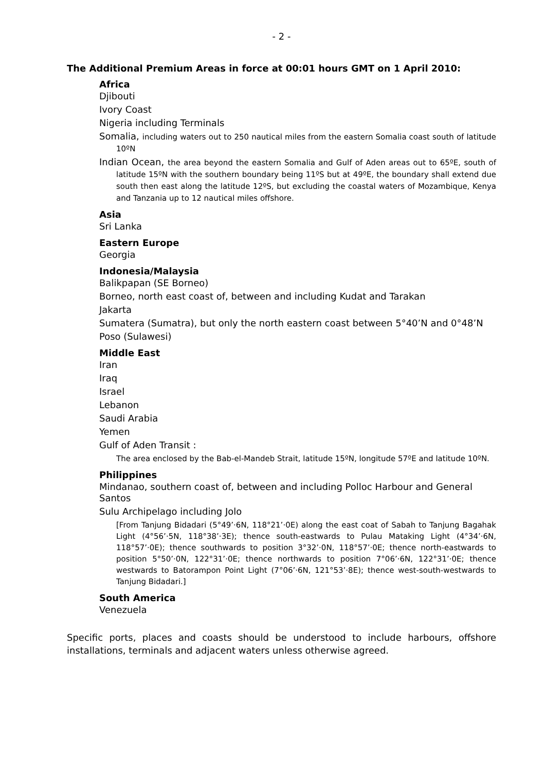- 2 -
The Additional Premium Areas in force at 00:01 hours GMT on 1 April 2010:
Africa
Djibouti
Ivory Coast
Nigeria including Terminals
Somalia, including waters out to 250 nautical miles from the eastern Somalia coast south of latitude 10ºN
Indian Ocean, the area beyond the eastern Somalia and Gulf of Aden areas out to 65ºE, south of latitude 15ºN with the southern boundary being 11ºS but at 49ºE, the boundary shall extend due south then east along the latitude 12ºS, but excluding the coastal waters of Mozambique, Kenya and Tanzania up to 12 nautical miles offshore.
Asia
Sri Lanka
Eastern Europe
Georgia
Indonesia/Malaysia
Balikpapan (SE Borneo)
Borneo, north east coast of, between and including Kudat and Tarakan
Jakarta
Sumatera (Sumatra), but only the north eastern coast between 5°40’N and 0°48’N
Poso (Sulawesi)
Middle East
Iran
Iraq
Israel
Lebanon
Saudi Arabia
Yemen
Gulf of Aden Transit :
The area enclosed by the Bab-el-Mandeb Strait, latitude 15ºN, longitude 57ºE and latitude 10ºN.
Philippines
Mindanao, southern coast of, between and including Polloc Harbour and General Santos
Sulu Archipelago including Jolo
[From Tanjung Bidadari (5°49’·6N, 118°21’·0E) along the east coat of Sabah to Tanjung Bagahak Light (4°56’·5N, 118°38’·3E); thence south-eastwards to Pulau Mataking Light (4°34’·6N, 118°57’·0E); thence southwards to position 3°32’·0N, 118°57’·0E; thence north-eastwards to position 5°50’·0N, 122°31’·0E; thence northwards to position 7°06’·6N, 122°31’·0E; thence westwards to Batorampon Point Light (7°06’·6N, 121°53’·8E); thence west-south-westwards to Tanjung Bidadari.]
South America
Venezuela
Specific ports, places and coasts should be understood to include harbours, offshore installations, terminals and adjacent waters unless otherwise agreed.